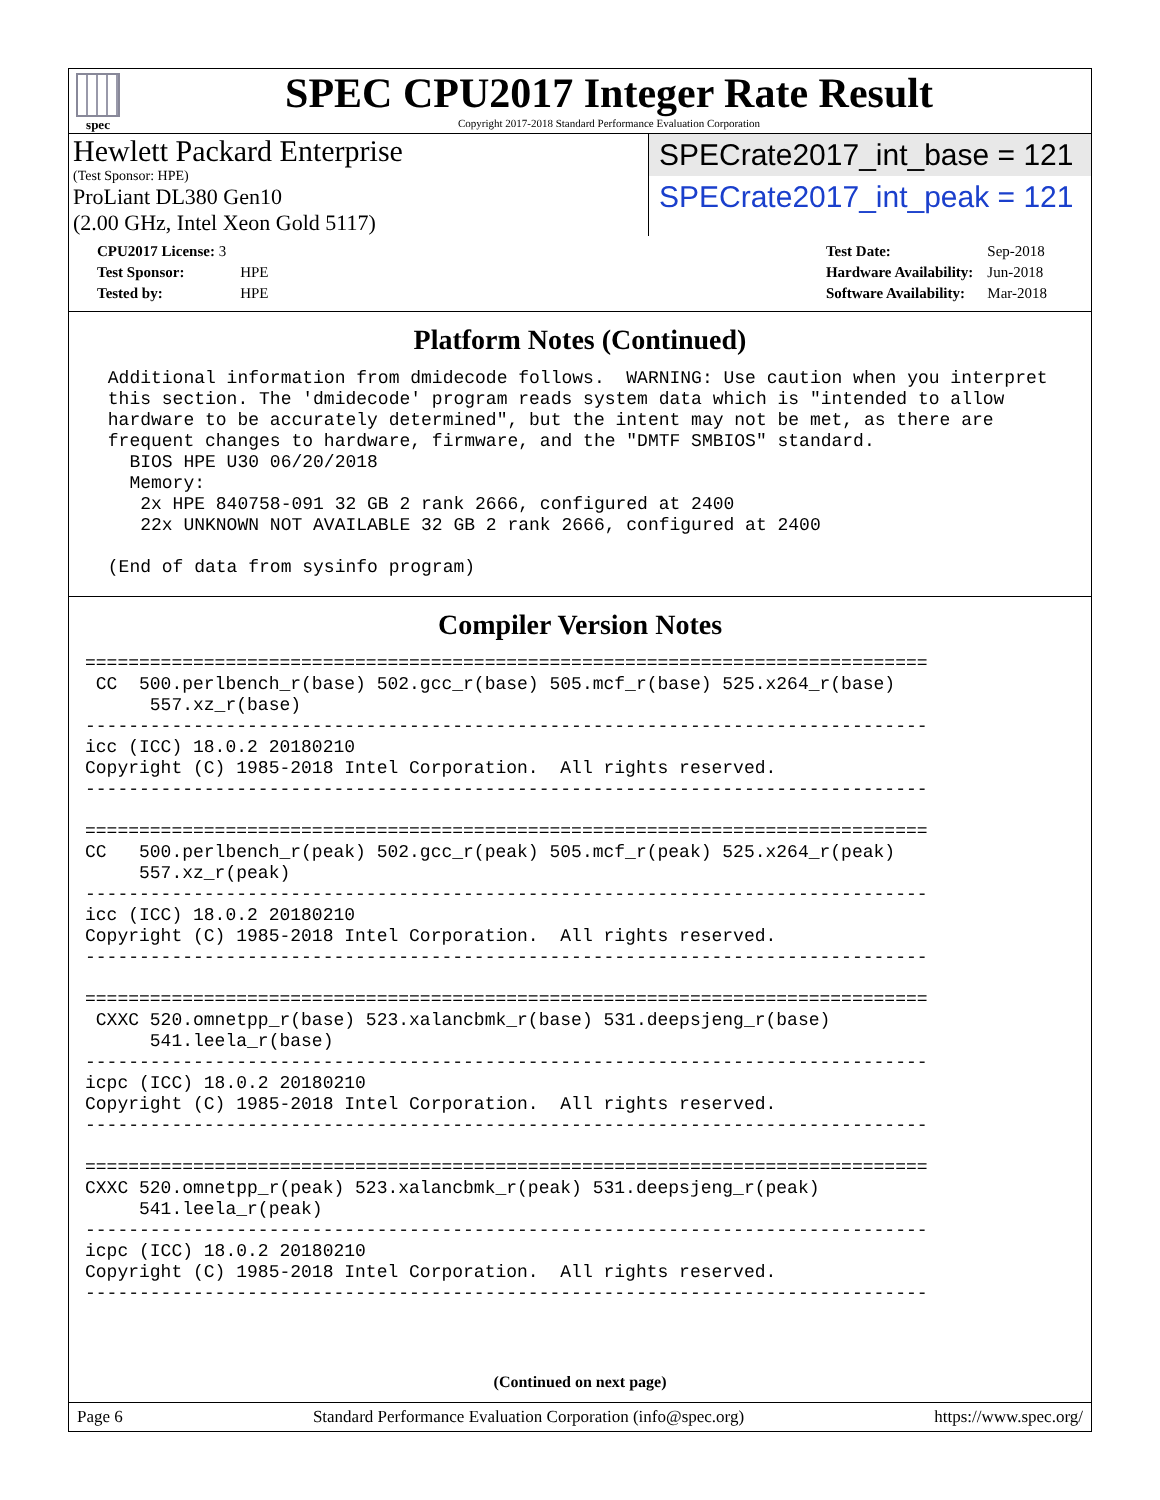spec
SPEC CPU2017 Integer Rate Result
Copyright 2017-2018 Standard Performance Evaluation Corporation
Hewlett Packard Enterprise
(Test Sponsor: HPE)
ProLiant DL380 Gen10
(2.00 GHz, Intel Xeon Gold 5117)
SPECrate2017_int_base = 121
SPECrate2017_int_peak = 121
| CPU2017 License: 3 | |
| Test Sponsor: | HPE |
| Tested by: | HPE |
| Test Date: | Sep-2018 |
| Hardware Availability: | Jun-2018 |
| Software Availability: | Mar-2018 |
Platform Notes (Continued)
 Additional information from dmidecode follows.  WARNING: Use caution when you interpret
 this section. The 'dmidecode' program reads system data which is "intended to allow
 hardware to be accurately determined", but the intent may not be met, as there are
 frequent changes to hardware, firmware, and the "DMTF SMBIOS" standard.
   BIOS HPE U30 06/20/2018
   Memory:
    2x HPE 840758-091 32 GB 2 rank 2666, configured at 2400
    22x UNKNOWN NOT AVAILABLE 32 GB 2 rank 2666, configured at 2400

 (End of data from sysinfo program)
Compiler Version Notes
==============================================================================
 CC  500.perlbench_r(base) 502.gcc_r(base) 505.mcf_r(base) 525.x264_r(base)
      557.xz_r(base)
------------------------------------------------------------------------------
icc (ICC) 18.0.2 20180210
Copyright (C) 1985-2018 Intel Corporation.  All rights reserved.
------------------------------------------------------------------------------

==============================================================================
CC   500.perlbench_r(peak) 502.gcc_r(peak) 505.mcf_r(peak) 525.x264_r(peak)
     557.xz_r(peak)
------------------------------------------------------------------------------
icc (ICC) 18.0.2 20180210
Copyright (C) 1985-2018 Intel Corporation.  All rights reserved.
------------------------------------------------------------------------------

==============================================================================
 CXXC 520.omnetpp_r(base) 523.xalancbmk_r(base) 531.deepsjeng_r(base)
      541.leela_r(base)
------------------------------------------------------------------------------
icpc (ICC) 18.0.2 20180210
Copyright (C) 1985-2018 Intel Corporation.  All rights reserved.
------------------------------------------------------------------------------

==============================================================================
CXXC 520.omnetpp_r(peak) 523.xalancbmk_r(peak) 531.deepsjeng_r(peak)
     541.leela_r(peak)
------------------------------------------------------------------------------
icpc (ICC) 18.0.2 20180210
Copyright (C) 1985-2018 Intel Corporation.  All rights reserved.
------------------------------------------------------------------------------
(Continued on next page)
Page 6 Standard Performance Evaluation Corporation (info@spec.org) https://www.spec.org/